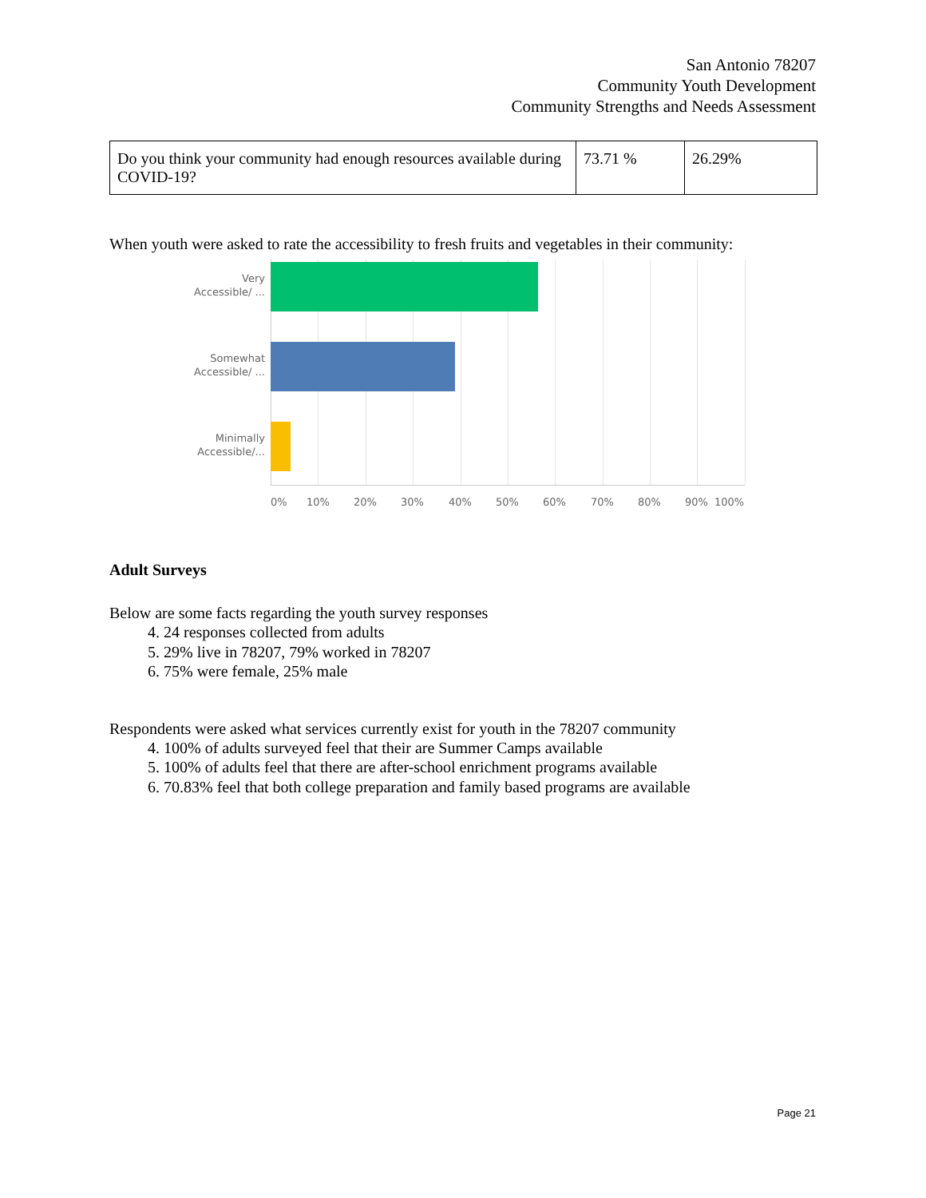San Antonio 78207
Community Youth Development
Community Strengths and Needs Assessment
| Do you think your community had enough resources available during COVID-19? | 73.71 % | 26.29% |
When youth were asked to rate the accessibility to fresh fruits and vegetables in their community:
Very
Accessible/ ...
Somewhat
Accessible/ ...
Minimally
Accessible/...
0% 10% 20% 30% 40% 50% 60% 70% 80% 90% 100%
Adult Surveys
Below are some facts regarding the youth survey responses
4. 24 responses collected from adults
5. 29% live in 78207, 79% worked in 78207
6. 75% were female, 25% male
Respondents were asked what services currently exist for youth in the 78207 community
4. 100% of adults surveyed feel that their are Summer Camps available
5. 100% of adults feel that there are after-school enrichment programs available
6. 70.83% feel that both college preparation and family based programs are available
Page 21